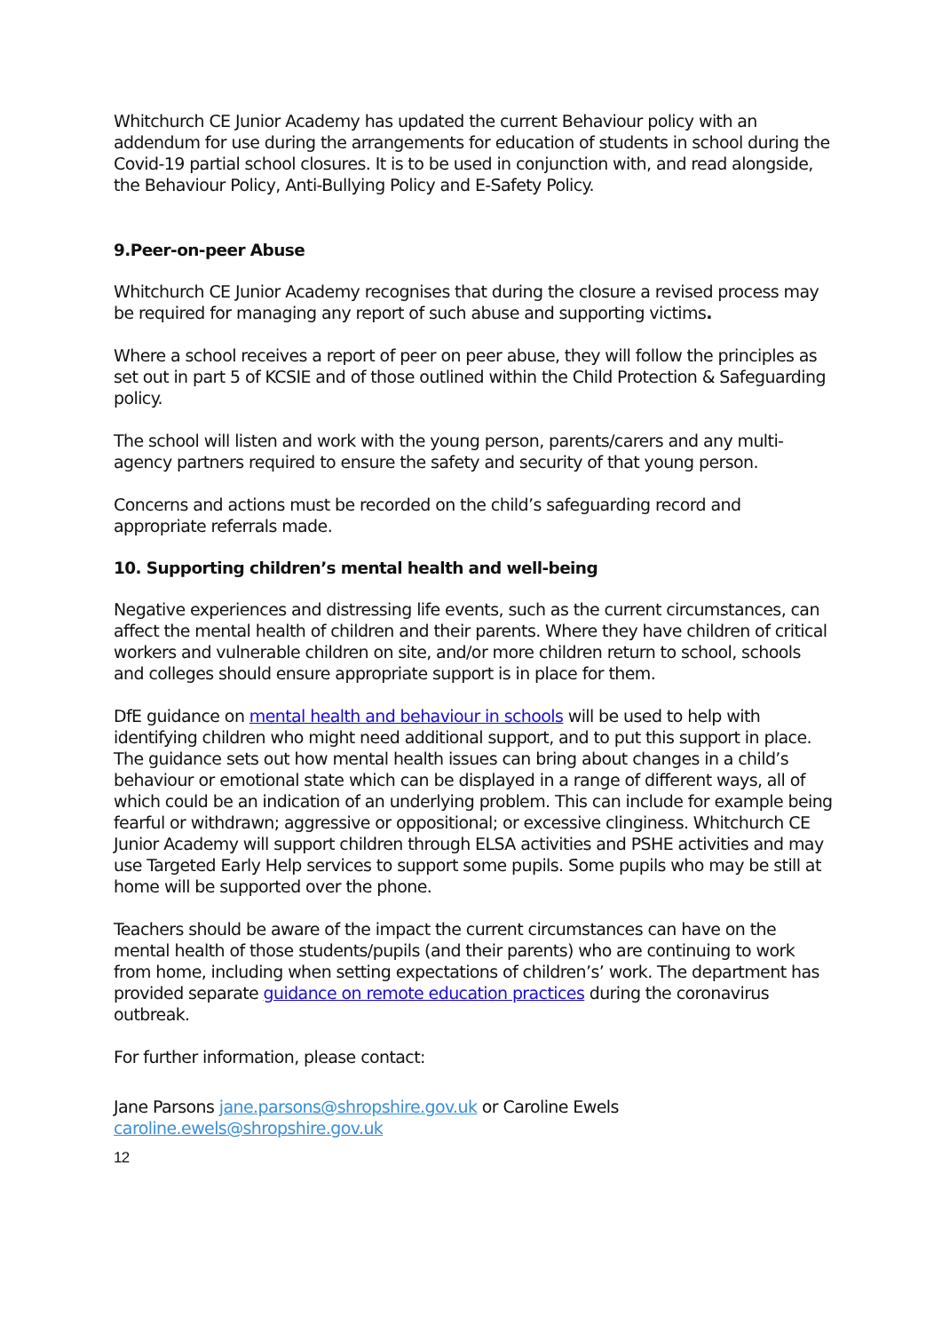Whitchurch CE Junior Academy has updated the current Behaviour policy with an addendum for use during the arrangements for education of students in school during the Covid-19 partial school closures. It is to be used in conjunction with, and read alongside, the Behaviour Policy, Anti-Bullying Policy and E-Safety Policy.
9.Peer-on-peer Abuse
Whitchurch CE Junior Academy recognises that during the closure a revised process may be required for managing any report of such abuse and supporting victims.
Where a school receives a report of peer on peer abuse, they will follow the principles as set out in part 5 of KCSIE and of those outlined within the Child Protection & Safeguarding policy.
The school will listen and work with the young person, parents/carers and any multi-agency partners required to ensure the safety and security of that young person.
Concerns and actions must be recorded on the child’s safeguarding record and appropriate referrals made.
10. Supporting children’s mental health and well-being
Negative experiences and distressing life events, such as the current circumstances, can affect the mental health of children and their parents. Where they have children of critical workers and vulnerable children on site, and/or more children return to school, schools and colleges should ensure appropriate support is in place for them.
DfE guidance on mental health and behaviour in schools will be used to help with identifying children who might need additional support, and to put this support in place. The guidance sets out how mental health issues can bring about changes in a child’s behaviour or emotional state which can be displayed in a range of different ways, all of which could be an indication of an underlying problem. This can include for example being fearful or withdrawn; aggressive or oppositional; or excessive clinginess. Whitchurch CE Junior Academy will support children through ELSA activities and PSHE activities and may use Targeted Early Help services to support some pupils. Some pupils who may be still at home will be supported over the phone.
Teachers should be aware of the impact the current circumstances can have on the mental health of those students/pupils (and their parents) who are continuing to work from home, including when setting expectations of children’s’ work. The department has provided separate guidance on remote education practices during the coronavirus outbreak.
For further information, please contact:
Jane Parsons jane.parsons@shropshire.gov.uk or Caroline Ewels caroline.ewels@shropshire.gov.uk
12